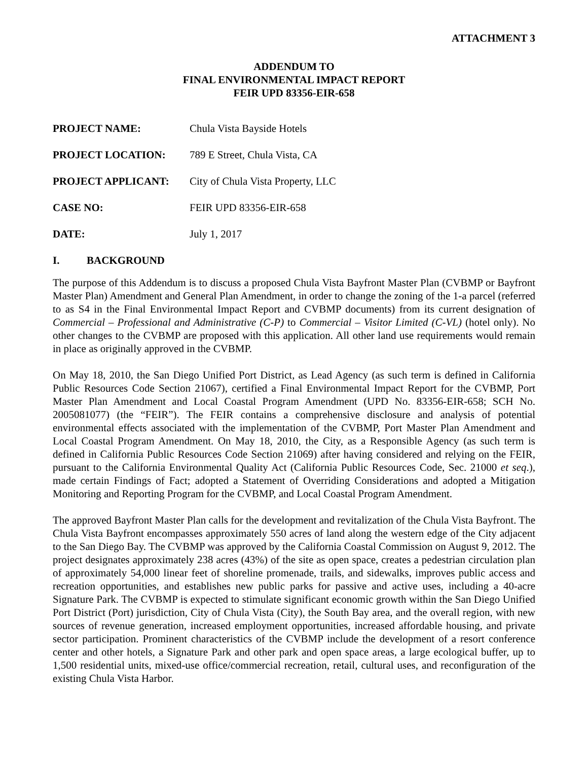ATTACHMENT 3
ADDENDUM TO
FINAL ENVIRONMENTAL IMPACT REPORT
FEIR UPD 83356-EIR-658
PROJECT NAME: Chula Vista Bayside Hotels
PROJECT LOCATION: 789 E Street, Chula Vista, CA
PROJECT APPLICANT: City of Chula Vista Property, LLC
CASE NO: FEIR UPD 83356-EIR-658
DATE: July 1, 2017
I. BACKGROUND
The purpose of this Addendum is to discuss a proposed Chula Vista Bayfront Master Plan (CVBMP or Bayfront Master Plan) Amendment and General Plan Amendment, in order to change the zoning of the 1-a parcel (referred to as S4 in the Final Environmental Impact Report and CVBMP documents) from its current designation of Commercial – Professional and Administrative (C-P) to Commercial – Visitor Limited (C-VL) (hotel only). No other changes to the CVBMP are proposed with this application. All other land use requirements would remain in place as originally approved in the CVBMP.
On May 18, 2010, the San Diego Unified Port District, as Lead Agency (as such term is defined in California Public Resources Code Section 21067), certified a Final Environmental Impact Report for the CVBMP, Port Master Plan Amendment and Local Coastal Program Amendment (UPD No. 83356-EIR-658; SCH No. 2005081077) (the “FEIR”). The FEIR contains a comprehensive disclosure and analysis of potential environmental effects associated with the implementation of the CVBMP, Port Master Plan Amendment and Local Coastal Program Amendment. On May 18, 2010, the City, as a Responsible Agency (as such term is defined in California Public Resources Code Section 21069) after having considered and relying on the FEIR, pursuant to the California Environmental Quality Act (California Public Resources Code, Sec. 21000 et seq.), made certain Findings of Fact; adopted a Statement of Overriding Considerations and adopted a Mitigation Monitoring and Reporting Program for the CVBMP, and Local Coastal Program Amendment.
The approved Bayfront Master Plan calls for the development and revitalization of the Chula Vista Bayfront. The Chula Vista Bayfront encompasses approximately 550 acres of land along the western edge of the City adjacent to the San Diego Bay. The CVBMP was approved by the California Coastal Commission on August 9, 2012. The project designates approximately 238 acres (43%) of the site as open space, creates a pedestrian circulation plan of approximately 54,000 linear feet of shoreline promenade, trails, and sidewalks, improves public access and recreation opportunities, and establishes new public parks for passive and active uses, including a 40-acre Signature Park. The CVBMP is expected to stimulate significant economic growth within the San Diego Unified Port District (Port) jurisdiction, City of Chula Vista (City), the South Bay area, and the overall region, with new sources of revenue generation, increased employment opportunities, increased affordable housing, and private sector participation. Prominent characteristics of the CVBMP include the development of a resort conference center and other hotels, a Signature Park and other park and open space areas, a large ecological buffer, up to 1,500 residential units, mixed-use office/commercial recreation, retail, cultural uses, and reconfiguration of the existing Chula Vista Harbor.